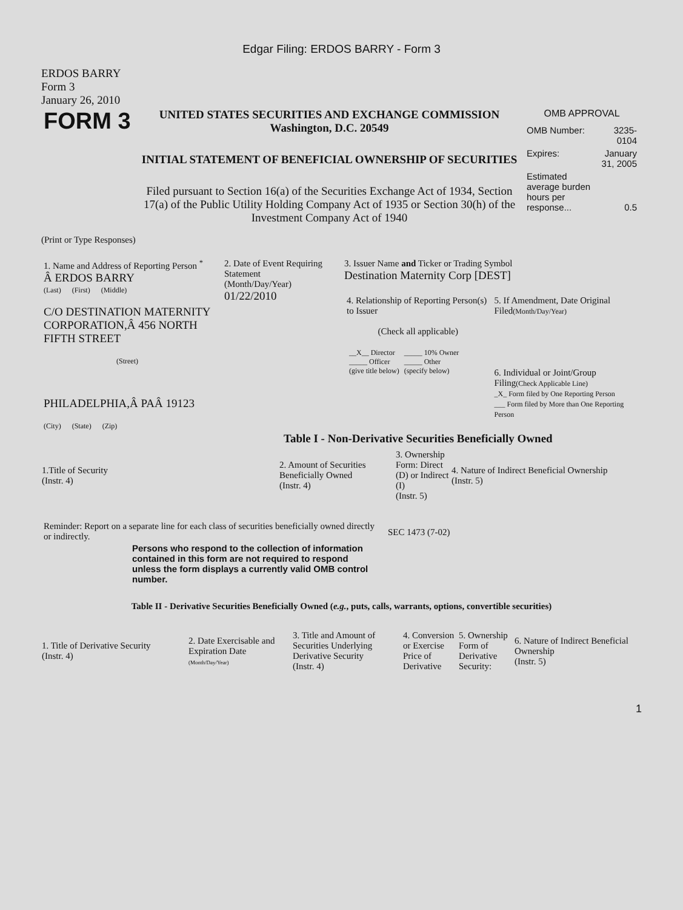Edgar Filing: ERDOS BARRY - Form 3
ERDOS BARRY
Form 3
January 26, 2010
| FORM 3 | UNITED STATES SECURITIES AND EXCHANGE COMMISSION Washington, D.C. 20549 INITIAL STATEMENT OF BENEFICIAL OWNERSHIP OF SECURITIES Filed pursuant to Section 16(a) of the Securities Exchange Act of 1934, Section 17(a) of the Public Utility Holding Company Act of 1935 or Section 30(h) of the Investment Company Act of 1940 | OMB APPROVAL / OMB Number: / 3235-0104 / / Expires: / January 31, 2005 / / Estimated average burden hours per response... / 0.5 / |
(Print or Type Responses)
| 1. Name and Address of Reporting Person <sup>*</sup> Â ERDOS BARRY (Last) (First) (Middle) C/O DESTINATION MATERNITY CORPORATION,Â 456 NORTH FIFTH STREET (Street) PHILADELPHIA,Â PAÂ 19123 (City) (State) (Zip) | 2. Date of Event Requiring Statement (Month/Day/Year) 01/22/2010 | 3. Issuer Name and Ticker or Trading Symbol Destination Maternity Corp [DEST] / 4. Relationship of Reporting Person(s) to Issuer (Check all applicable) / __X__ Director _____ Officer (give title below) / _____ 10% Owner _____ Other (specify below) / / 5. If Amendment, Date Original Filed (Month/Day/Year) 6. Individual or Joint/Group Filing (Check Applicable Line) _X_ Form filed by One Reporting Person ___ Form filed by More than One Reporting Person / |
Table I - Non-Derivative Securities Beneficially Owned
| 1.Title of Security (Instr. 4) | 2. Amount of Securities Beneficially Owned (Instr. 4) | 3. Ownership Form: Direct (D) or Indirect (I) (Instr. 5) | 4. Nature of Indirect Beneficial Ownership (Instr. 5) |
| --- | --- | --- | --- |
| Reminder: Report on a separate line for each class of securities beneficially owned directly or indirectly. | SEC 1473 (7-02) |
Persons who respond to the collection of information contained in this form are not required to respond unless the form displays a currently valid OMB control number.
Table II - Derivative Securities Beneficially Owned (e.g., puts, calls, warrants, options, convertible securities)
| 1. Title of Derivative Security (Instr. 4) | 2. Date Exercisable and Expiration Date (Month/Day/Year) | 3. Title and Amount of Securities Underlying Derivative Security (Instr. 4) | 4. Conversion or Exercise Price of Derivative | 5. Ownership Form of Derivative Security: | 6. Nature of Indirect Beneficial Ownership (Instr. 5) |
| --- | --- | --- | --- | --- | --- |
1